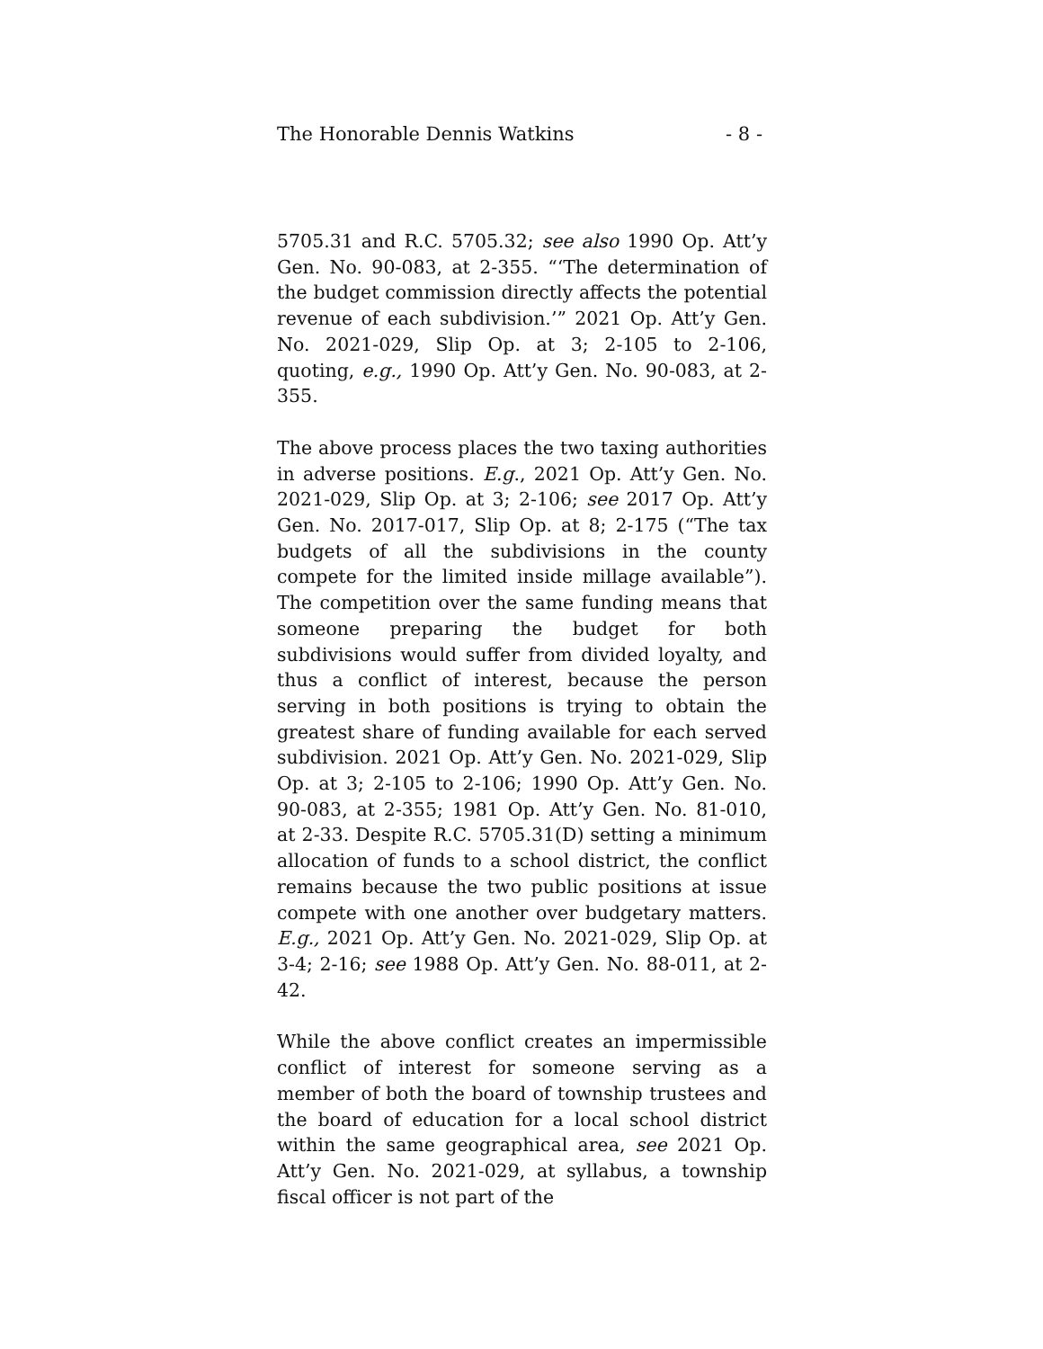The Honorable Dennis Watkins - 8 -
5705.31 and R.C. 5705.32; see also 1990 Op. Att’y Gen. No. 90-083, at 2-355. “‘The determination of the budget commission directly affects the potential revenue of each subdivision.’” 2021 Op. Att’y Gen. No. 2021-029, Slip Op. at 3; 2-105 to 2-106, quoting, e.g., 1990 Op. Att’y Gen. No. 90-083, at 2-355.
The above process places the two taxing authorities in adverse positions. E.g., 2021 Op. Att’y Gen. No. 2021-029, Slip Op. at 3; 2-106; see 2017 Op. Att’y Gen. No. 2017-017, Slip Op. at 8; 2-175 (“The tax budgets of all the subdivisions in the county compete for the limited inside millage available”). The competition over the same funding means that someone preparing the budget for both subdivisions would suffer from divided loyalty, and thus a conflict of interest, because the person serving in both positions is trying to obtain the greatest share of funding available for each served subdivision. 2021 Op. Att’y Gen. No. 2021-029, Slip Op. at 3; 2-105 to 2-106; 1990 Op. Att’y Gen. No. 90-083, at 2-355; 1981 Op. Att’y Gen. No. 81-010, at 2-33. Despite R.C. 5705.31(D) setting a minimum allocation of funds to a school district, the conflict remains because the two public positions at issue compete with one another over budgetary matters. E.g., 2021 Op. Att’y Gen. No. 2021-029, Slip Op. at 3-4; 2-16; see 1988 Op. Att’y Gen. No. 88-011, at 2-42.
While the above conflict creates an impermissible conflict of interest for someone serving as a member of both the board of township trustees and the board of education for a local school district within the same geographical area, see 2021 Op. Att’y Gen. No. 2021-029, at syllabus, a township fiscal officer is not part of the